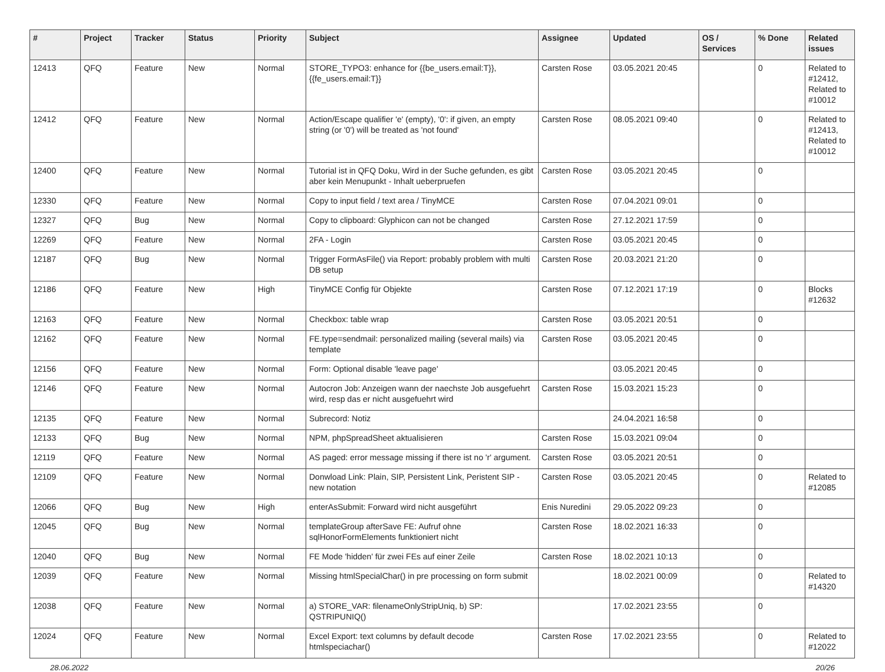| # | Project | Tracker | Status | Priority | Subject | Assignee | Updated | OS / Services | % Done | Related issues |
| --- | --- | --- | --- | --- | --- | --- | --- | --- | --- | --- |
| 12413 | QFQ | Feature | New | Normal | STORE_TYPO3: enhance for {{be_users.email:T}}, {{fe_users.email:T}} | Carsten Rose | 03.05.2021 20:45 | | 0 | Related to #12412, Related to #10012 |
| 12412 | QFQ | Feature | New | Normal | Action/Escape qualifier 'e' (empty), '0': if given, an empty string (or '0') will be treated as 'not found' | Carsten Rose | 08.05.2021 09:40 | | 0 | Related to #12413, Related to #10012 |
| 12400 | QFQ | Feature | New | Normal | Tutorial ist in QFQ Doku, Wird in der Suche gefunden, es gibt aber kein Menupunkt - Inhalt ueberpruefen | Carsten Rose | 03.05.2021 20:45 | | 0 | |
| 12330 | QFQ | Feature | New | Normal | Copy to input field / text area / TinyMCE | Carsten Rose | 07.04.2021 09:01 | | 0 | |
| 12327 | QFQ | Bug | New | Normal | Copy to clipboard: Glyphicon can not be changed | Carsten Rose | 27.12.2021 17:59 | | 0 | |
| 12269 | QFQ | Feature | New | Normal | 2FA - Login | Carsten Rose | 03.05.2021 20:45 | | 0 | |
| 12187 | QFQ | Bug | New | Normal | Trigger FormAsFile() via Report: probably problem with multi DB setup | Carsten Rose | 20.03.2021 21:20 | | 0 | |
| 12186 | QFQ | Feature | New | High | TinyMCE Config für Objekte | Carsten Rose | 07.12.2021 17:19 | | 0 | Blocks #12632 |
| 12163 | QFQ | Feature | New | Normal | Checkbox: table wrap | Carsten Rose | 03.05.2021 20:51 | | 0 | |
| 12162 | QFQ | Feature | New | Normal | FE.type=sendmail: personalized mailing (several mails) via template | Carsten Rose | 03.05.2021 20:45 | | 0 | |
| 12156 | QFQ | Feature | New | Normal | Form: Optional disable 'leave page' | | 03.05.2021 20:45 | | 0 | |
| 12146 | QFQ | Feature | New | Normal | Autocron Job: Anzeigen wann der naechste Job ausgefuehrt wird, resp das er nicht ausgefuehrt wird | Carsten Rose | 15.03.2021 15:23 | | 0 | |
| 12135 | QFQ | Feature | New | Normal | Subrecord: Notiz | | 24.04.2021 16:58 | | 0 | |
| 12133 | QFQ | Bug | New | Normal | NPM, phpSpreadSheet aktualisieren | Carsten Rose | 15.03.2021 09:04 | | 0 | |
| 12119 | QFQ | Feature | New | Normal | AS paged: error message missing if there ist no 'r' argument. | Carsten Rose | 03.05.2021 20:51 | | 0 | |
| 12109 | QFQ | Feature | New | Normal | Donwload Link: Plain, SIP, Persistent Link, Peristent SIP - new notation | Carsten Rose | 03.05.2021 20:45 | | 0 | Related to #12085 |
| 12066 | QFQ | Bug | New | High | enterAsSubmit: Forward wird nicht ausgeführt | Enis Nuredini | 29.05.2022 09:23 | | 0 | |
| 12045 | QFQ | Bug | New | Normal | templateGroup afterSave FE: Aufruf ohne sqlHonorFormElements funktioniert nicht | Carsten Rose | 18.02.2021 16:33 | | 0 | |
| 12040 | QFQ | Bug | New | Normal | FE Mode 'hidden' für zwei FEs auf einer Zeile | Carsten Rose | 18.02.2021 10:13 | | 0 | |
| 12039 | QFQ | Feature | New | Normal | Missing htmlSpecialChar() in pre processing on form submit | | 18.02.2021 00:09 | | 0 | Related to #14320 |
| 12038 | QFQ | Feature | New | Normal | a) STORE_VAR: filenameOnlyStripUniq, b) SP: QSTRIPUNIQ() | | 17.02.2021 23:55 | | 0 | |
| 12024 | QFQ | Feature | New | Normal | Excel Export: text columns by default decode htmlspeciachar() | Carsten Rose | 17.02.2021 23:55 | | 0 | Related to #12022 |
28.06.2022 20/26